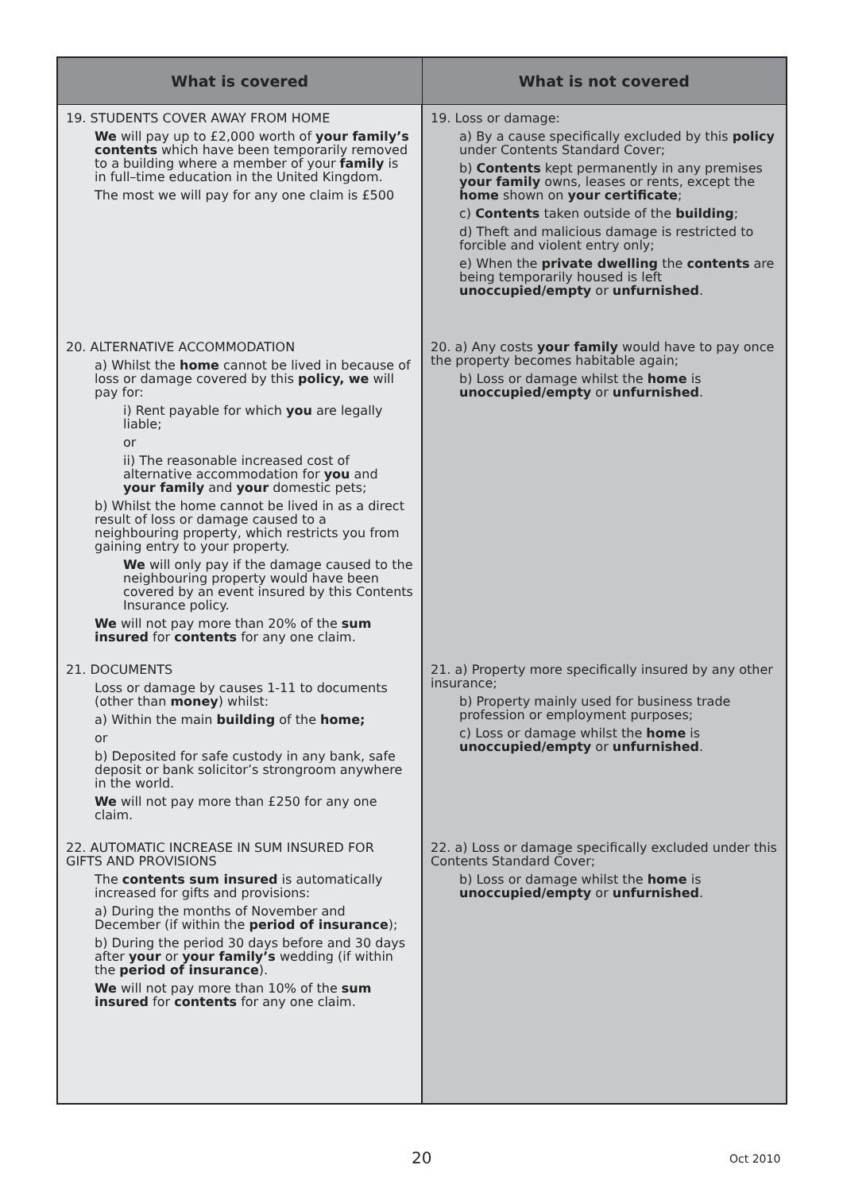| What is covered | What is not covered |
| --- | --- |
| 19. STUDENTS COVER AWAY FROM HOME We will pay up to £2,000 worth of your family’s contents which have been temporarily removed to a building where a member of your family is in full–time education in the United Kingdom. The most we will pay for any one claim is £500 | 19. Loss or damage: a) By a cause specifically excluded by this policy under Contents Standard Cover; b) Contents kept permanently in any premises your family owns, leases or rents, except the home shown on your certificate ; c) Contents taken outside of the building ; d) Theft and malicious damage is restricted to forcible and violent entry only; e) When the private dwelling the contents are being temporarily housed is left unoccupied/empty or unfurnished . |
| 20. ALTERNATIVE ACCOMMODATION a) Whilst the home cannot be lived in because of loss or damage covered by this policy, we will pay for: i) Rent payable for which you are legally liable; or ii) The reasonable increased cost of alternative accommodation for you and your family and your domestic pets; b) Whilst the home cannot be lived in as a direct result of loss or damage caused to a neighbouring property, which restricts you from gaining entry to your property. We will only pay if the damage caused to the neighbouring property would have been covered by an event insured by this Contents Insurance policy. We will not pay more than 20% of the sum insured for contents for any one claim. | 20. a) Any costs your family would have to pay once the property becomes habitable again; b) Loss or damage whilst the home is unoccupied/empty or unfurnished . |
| 21. DOCUMENTS Loss or damage by causes 1-11 to documents (other than money ) whilst: a) Within the main building of the home; or b) Deposited for safe custody in any bank, safe deposit or bank solicitor’s strongroom anywhere in the world. We will not pay more than £250 for any one claim. | 21. a) Property more specifically insured by any other insurance; b) Property mainly used for business trade profession or employment purposes; c) Loss or damage whilst the home is unoccupied/empty or unfurnished . |
| 22. AUTOMATIC INCREASE IN SUM INSURED FOR GIFTS AND PROVISIONS The contents sum insured is automatically increased for gifts and provisions: a) During the months of November and December (if within the period of insurance ); b) During the period 30 days before and 30 days after your or your family’s wedding (if within the period of insurance ). We will not pay more than 10% of the sum insured for contents for any one claim. | 22. a) Loss or damage specifically excluded under this Contents Standard Cover; b) Loss or damage whilst the home is unoccupied/empty or unfurnished . |
20 Oct 2010